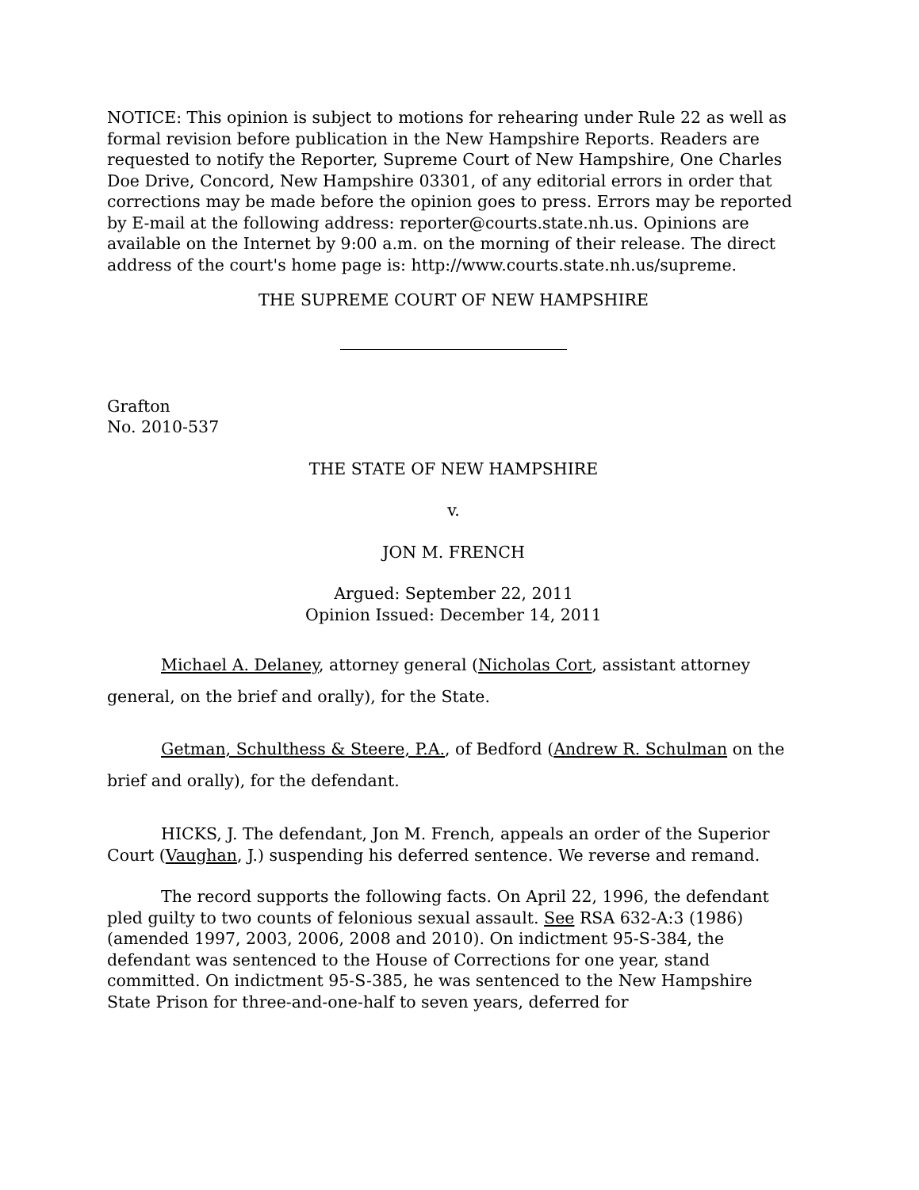NOTICE: This opinion is subject to motions for rehearing under Rule 22 as well as formal revision before publication in the New Hampshire Reports. Readers are requested to notify the Reporter, Supreme Court of New Hampshire, One Charles Doe Drive, Concord, New Hampshire 03301, of any editorial errors in order that corrections may be made before the opinion goes to press. Errors may be reported by E-mail at the following address: reporter@courts.state.nh.us. Opinions are available on the Internet by 9:00 a.m. on the morning of their release. The direct address of the court's home page is: http://www.courts.state.nh.us/supreme.
THE SUPREME COURT OF NEW HAMPSHIRE
Grafton
No. 2010-537
THE STATE OF NEW HAMPSHIRE
v.
JON M. FRENCH
Argued: September 22, 2011
Opinion Issued: December 14, 2011
Michael A. Delaney, attorney general (Nicholas Cort, assistant attorney general, on the brief and orally), for the State.
Getman, Schulthess & Steere, P.A., of Bedford (Andrew R. Schulman on the brief and orally), for the defendant.
HICKS, J. The defendant, Jon M. French, appeals an order of the Superior Court (Vaughan, J.) suspending his deferred sentence. We reverse and remand.
The record supports the following facts. On April 22, 1996, the defendant pled guilty to two counts of felonious sexual assault. See RSA 632-A:3 (1986) (amended 1997, 2003, 2006, 2008 and 2010). On indictment 95-S-384, the defendant was sentenced to the House of Corrections for one year, stand committed. On indictment 95-S-385, he was sentenced to the New Hampshire State Prison for three-and-one-half to seven years, deferred for